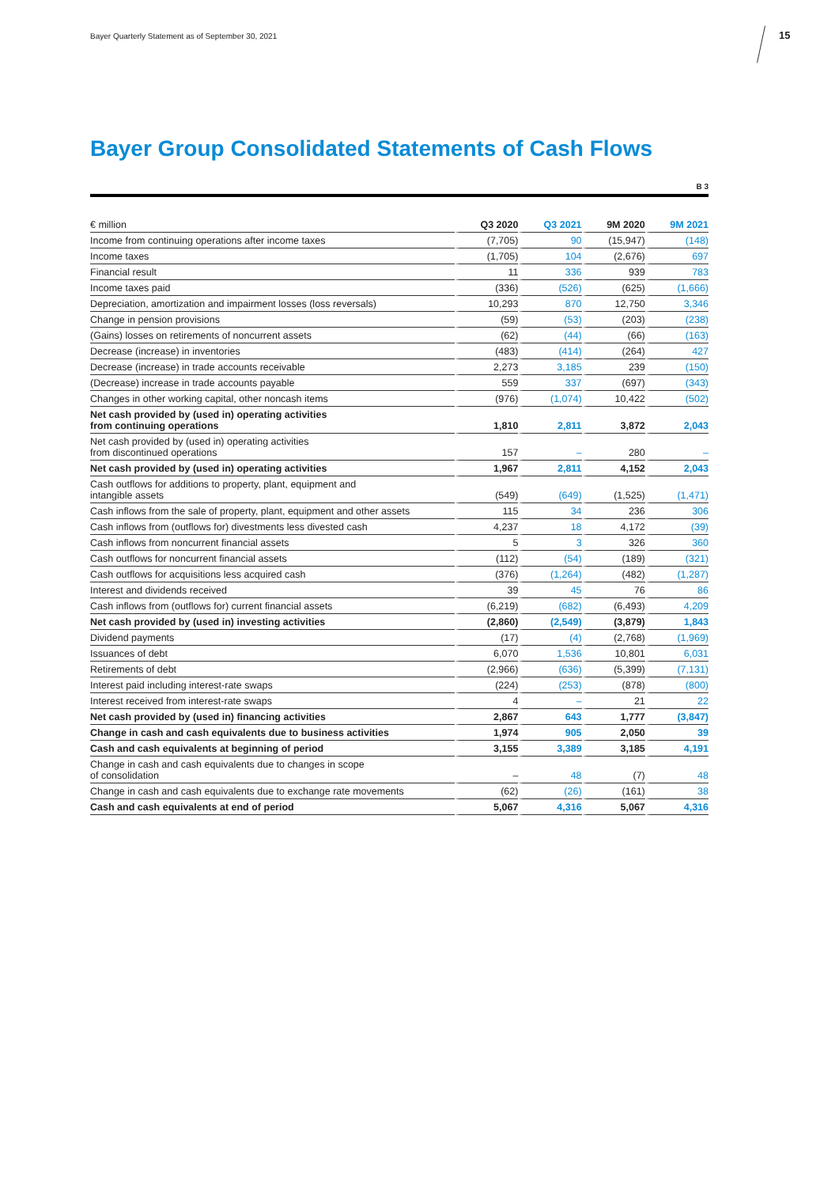Bayer Quarterly Statement as of September 30, 2021
15
Bayer Group Consolidated Statements of Cash Flows
B 3
| € million | Q3 2020 | Q3 2021 | 9M 2020 | 9M 2021 |
| --- | --- | --- | --- | --- |
| Income from continuing operations after income taxes | (7,705) | 90 | (15,947) | (148) |
| Income taxes | (1,705) | 104 | (2,676) | 697 |
| Financial result | 11 | 336 | 939 | 783 |
| Income taxes paid | (336) | (526) | (625) | (1,666) |
| Depreciation, amortization and impairment losses (loss reversals) | 10,293 | 870 | 12,750 | 3,346 |
| Change in pension provisions | (59) | (53) | (203) | (238) |
| (Gains) losses on retirements of noncurrent assets | (62) | (44) | (66) | (163) |
| Decrease (increase) in inventories | (483) | (414) | (264) | 427 |
| Decrease (increase) in trade accounts receivable | 2,273 | 3,185 | 239 | (150) |
| (Decrease) increase in trade accounts payable | 559 | 337 | (697) | (343) |
| Changes in other working capital, other noncash items | (976) | (1,074) | 10,422 | (502) |
| Net cash provided by (used in) operating activities from continuing operations | 1,810 | 2,811 | 3,872 | 2,043 |
| Net cash provided by (used in) operating activities from discontinued operations | 157 | – | 280 | – |
| Net cash provided by (used in) operating activities | 1,967 | 2,811 | 4,152 | 2,043 |
| Cash outflows for additions to property, plant, equipment and intangible assets | (549) | (649) | (1,525) | (1,471) |
| Cash inflows from the sale of property, plant, equipment and other assets | 115 | 34 | 236 | 306 |
| Cash inflows from (outflows for) divestments less divested cash | 4,237 | 18 | 4,172 | (39) |
| Cash inflows from noncurrent financial assets | 5 | 3 | 326 | 360 |
| Cash outflows for noncurrent financial assets | (112) | (54) | (189) | (321) |
| Cash outflows for acquisitions less acquired cash | (376) | (1,264) | (482) | (1,287) |
| Interest and dividends received | 39 | 45 | 76 | 86 |
| Cash inflows from (outflows for) current financial assets | (6,219) | (682) | (6,493) | 4,209 |
| Net cash provided by (used in) investing activities | (2,860) | (2,549) | (3,879) | 1,843 |
| Dividend payments | (17) | (4) | (2,768) | (1,969) |
| Issuances of debt | 6,070 | 1,536 | 10,801 | 6,031 |
| Retirements of debt | (2,966) | (636) | (5,399) | (7,131) |
| Interest paid including interest-rate swaps | (224) | (253) | (878) | (800) |
| Interest received from interest-rate swaps | 4 | – | 21 | 22 |
| Net cash provided by (used in) financing activities | 2,867 | 643 | 1,777 | (3,847) |
| Change in cash and cash equivalents due to business activities | 1,974 | 905 | 2,050 | 39 |
| Cash and cash equivalents at beginning of period | 3,155 | 3,389 | 3,185 | 4,191 |
| Change in cash and cash equivalents due to changes in scope of consolidation | – | 48 | (7) | 48 |
| Change in cash and cash equivalents due to exchange rate movements | (62) | (26) | (161) | 38 |
| Cash and cash equivalents at end of period | 5,067 | 4,316 | 5,067 | 4,316 |